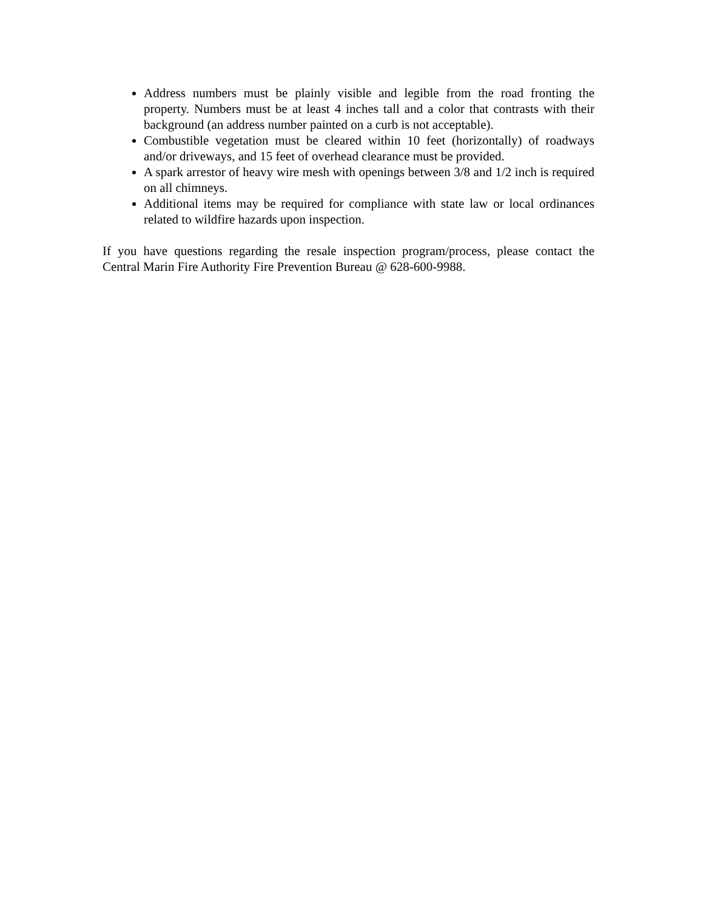Address numbers must be plainly visible and legible from the road fronting the property. Numbers must be at least 4 inches tall and a color that contrasts with their background (an address number painted on a curb is not acceptable).
Combustible vegetation must be cleared within 10 feet (horizontally) of roadways and/or driveways, and 15 feet of overhead clearance must be provided.
A spark arrestor of heavy wire mesh with openings between 3/8 and 1/2 inch is required on all chimneys.
Additional items may be required for compliance with state law or local ordinances related to wildfire hazards upon inspection.
If you have questions regarding the resale inspection program/process, please contact the Central Marin Fire Authority Fire Prevention Bureau @ 628-600-9988.